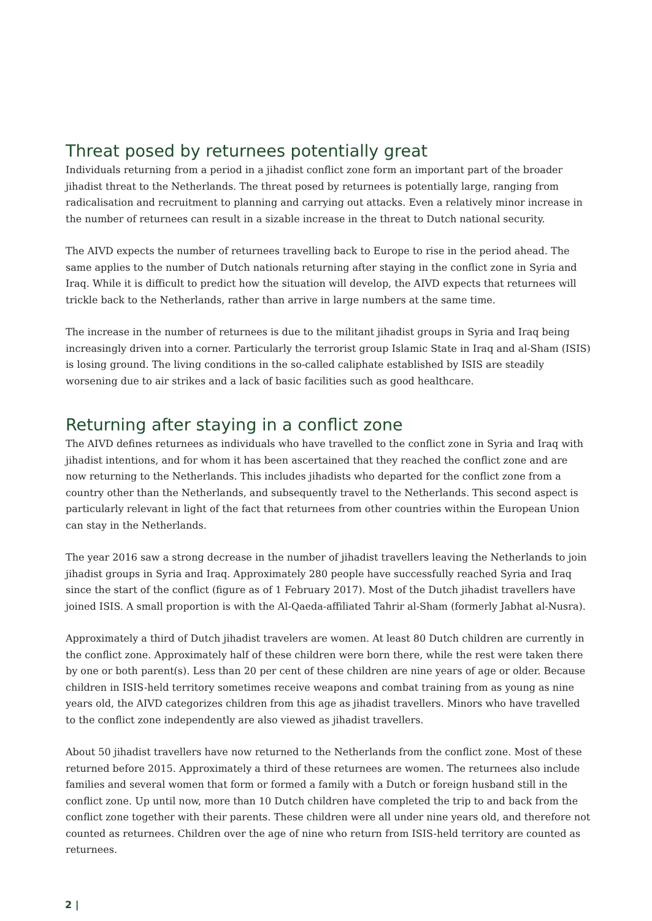Threat posed by returnees potentially great
Individuals returning from a period in a jihadist conflict zone form an important part of the broader jihadist threat to the Netherlands. The threat posed by returnees is potentially large, ranging from radicalisation and recruitment to planning and carrying out attacks. Even a relatively minor increase in the number of returnees can result in a sizable increase in the threat to Dutch national security.
The AIVD expects the number of returnees travelling back to Europe to rise in the period ahead. The same applies to the number of Dutch nationals returning after staying in the conflict zone in Syria and Iraq. While it is difficult to predict how the situation will develop, the AIVD expects that returnees will trickle back to the Netherlands, rather than arrive in large numbers at the same time.
The increase in the number of returnees is due to the militant jihadist groups in Syria and Iraq being increasingly driven into a corner. Particularly the terrorist group Islamic State in Iraq and al-Sham (ISIS) is losing ground. The living conditions in the so-called caliphate established by ISIS are steadily worsening due to air strikes and a lack of basic facilities such as good healthcare.
Returning after staying in a conflict zone
The AIVD defines returnees as individuals who have travelled to the conflict zone in Syria and Iraq with jihadist intentions, and for whom it has been ascertained that they reached the conflict zone and are now returning to the Netherlands. This includes jihadists who departed for the conflict zone from a country other than the Netherlands, and subsequently travel to the Netherlands. This second aspect is particularly relevant in light of the fact that returnees from other countries within the European Union can stay in the Netherlands.
The year 2016 saw a strong decrease in the number of jihadist travellers leaving the Netherlands to join jihadist groups in Syria and Iraq. Approximately 280 people have successfully reached Syria and Iraq since the start of the conflict (figure as of 1 February 2017). Most of the Dutch jihadist travellers have joined ISIS. A small proportion is with the Al-Qaeda-affiliated Tahrir al-Sham (formerly Jabhat al-Nusra).
Approximately a third of Dutch jihadist travelers are women. At least 80 Dutch children are currently in the conflict zone. Approximately half of these children were born there, while the rest were taken there by one or both parent(s). Less than 20 per cent of these children are nine years of age or older. Because children in ISIS-held territory sometimes receive weapons and combat training from as young as nine years old, the AIVD categorizes children from this age as jihadist travellers. Minors who have travelled to the conflict zone independently are also viewed as jihadist travellers.
About 50 jihadist travellers have now returned to the Netherlands from the conflict zone. Most of these returned before 2015. Approximately a third of these returnees are women. The returnees also include families and several women that form or formed a family with a Dutch or foreign husband still in the conflict zone. Up until now, more than 10 Dutch children have completed the trip to and back from the conflict zone together with their parents. These children were all under nine years old, and therefore not counted as returnees. Children over the age of nine who return from ISIS-held territory are counted as returnees.
2 |